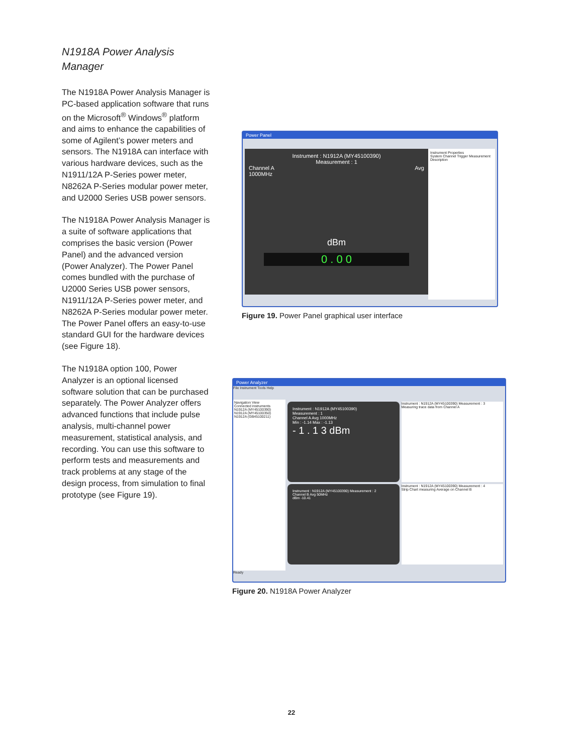N1918A Power Analysis Manager
The N1918A Power Analysis Manager is PC-based application software that runs on the Microsoft<sup>®</sup> Windows<sup>®</sup> platform and aims to enhance the capabilities of some of Agilent’s power meters and sensors. The N1918A can interface with various hardware devices, such as the N1911/12A P-Series power meter, N8262A P-Series modular power meter, and U2000 Series USB power sensors.
The N1918A Power Analysis Manager is a suite of software applications that comprises the basic version (Power Panel) and the advanced version (Power Analyzer). The Power Panel comes bundled with the purchase of U2000 Series USB power sensors, N1911/12A P-Series power meter, and N8262A P-Series modular power meter. The Power Panel offers an easy-to-use standard GUI for the hardware devices (see Figure 18).
The N1918A option 100, Power Analyzer is an optional licensed software solution that can be purchased separately. The Power Analyzer offers advanced functions that include pulse analysis, multi-channel power measurement, statistical analysis, and recording. You can use this software to perform tests and measurements and track problems at any stage of the design process, from simulation to final prototype (see Figure 19).
Power Panel
Instrument : N1912A (MY45100390)
Measurement : 1
Channel A Avg
1000MHz
dBm
0 . 0 0
Instrument Properties
System Channel Trigger Measurement
Description
Figure 19. Power Panel graphical user interface
Power Analyzer
File Instrument Tools Help
Navigation View
Connected instruments
N1912A (MY45100390)
N1912A (MY45100350)
N1912A (GB45100211)
Instrument : N1912A (MY45100390)
Measurement : 1
Channel A Avg 1000MHz
Min : -1.14 Max : -1.13
- 1 . 1 3 dBm
Instrument : N1912A (MY45100390) Measurement : 3
Measuring trace data from Channel A
Instrument : N1912A (MY45100390) Measurement : 2
Channel B Avg 50MHz
dBm -10.41
Instrument : N1912A (MY45100390) Measurement : 4
Strip Chart measuring Average on Channel B
Ready
Figure 20. N1918A Power Analyzer
22